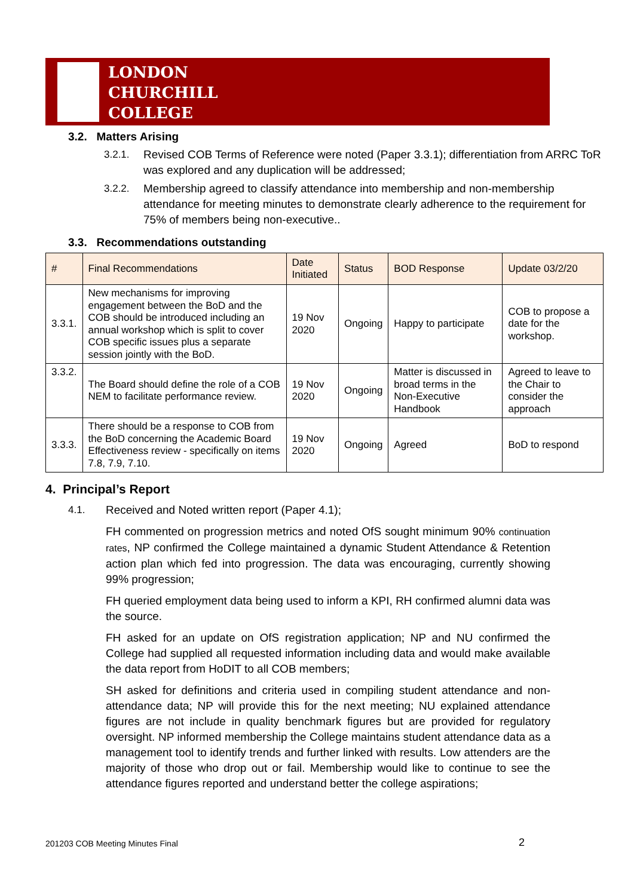LONDON
CHURCHILL
COLLEGE
3.2. Matters Arising
3.2.1. Revised COB Terms of Reference were noted (Paper 3.3.1); differentiation from ARRC ToR was explored and any duplication will be addressed;
3.2.2. Membership agreed to classify attendance into membership and non-membership attendance for meeting minutes to demonstrate clearly adherence to the requirement for 75% of members being non-executive..
3.3. Recommendations outstanding
| # | Final Recommendations | Date Initiated | Status | BOD Response | Update 03/2/20 |
| --- | --- | --- | --- | --- | --- |
| 3.3.1. | New mechanisms for improving engagement between the BoD and the COB should be introduced including an annual workshop which is split to cover COB specific issues plus a separate session jointly with the BoD. | 19 Nov 2020 | Ongoing | Happy to participate | COB to propose a date for the workshop. |
| 3.3.2. | The Board should define the role of a COB NEM to facilitate performance review. | 19 Nov 2020 | Ongoing | Matter is discussed in broad terms in the Non-Executive Handbook | Agreed to leave to the Chair to consider the approach |
| 3.3.3. | There should be a response to COB from the BoD concerning the Academic Board Effectiveness review - specifically on items 7.8, 7.9, 7.10. | 19 Nov 2020 | Ongoing | Agreed | BoD to respond |
4. Principal’s Report
4.1. Received and Noted written report (Paper 4.1);
FH commented on progression metrics and noted OfS sought minimum 90% continuation rates, NP confirmed the College maintained a dynamic Student Attendance & Retention action plan which fed into progression. The data was encouraging, currently showing 99% progression;
FH queried employment data being used to inform a KPI, RH confirmed alumni data was the source.
FH asked for an update on OfS registration application; NP and NU confirmed the College had supplied all requested information including data and would make available the data report from HoDIT to all COB members;
SH asked for definitions and criteria used in compiling student attendance and non-attendance data; NP will provide this for the next meeting; NU explained attendance figures are not include in quality benchmark figures but are provided for regulatory oversight. NP informed membership the College maintains student attendance data as a management tool to identify trends and further linked with results. Low attenders are the majority of those who drop out or fail. Membership would like to continue to see the attendance figures reported and understand better the college aspirations;
201203 COB Meeting Minutes Final
2